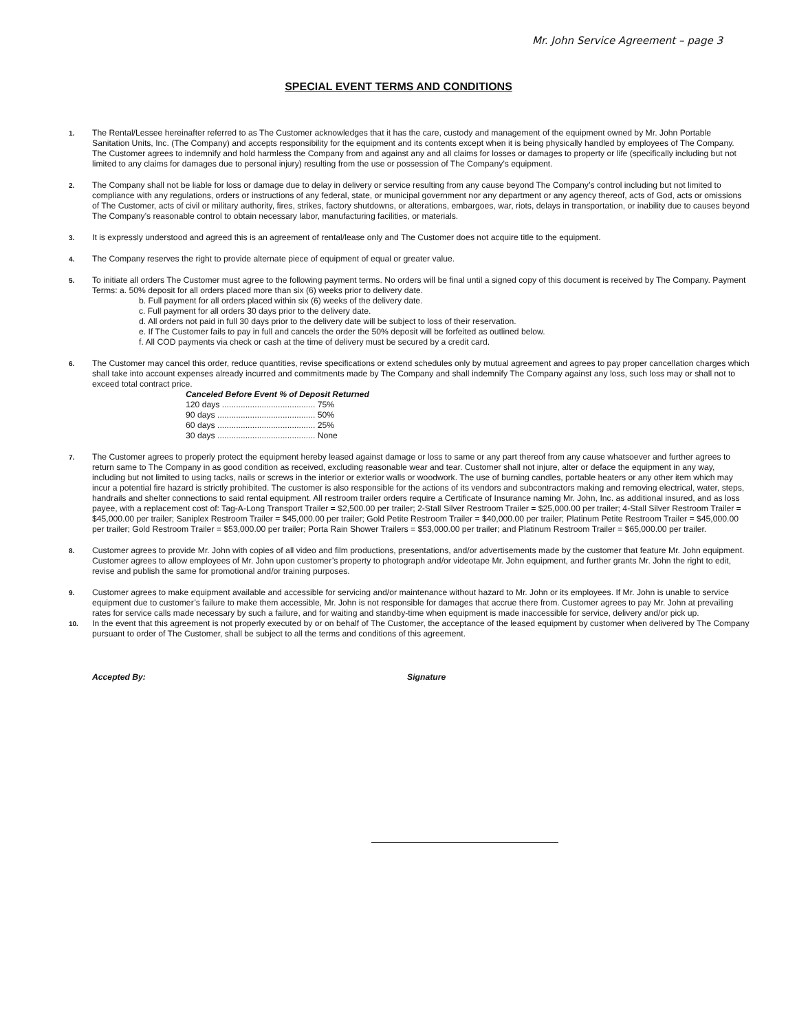Mr. John Service Agreement – page 3
SPECIAL EVENT TERMS AND CONDITIONS
1.
The Rental/Lessee hereinafter referred to as The Customer acknowledges that it has the care, custody and management of the equipment owned by Mr. John Portable Sanitation Units, Inc. (The Company) and accepts responsibility for the equipment and its contents except when it is being physically handled by employees of The Company. The Customer agrees to indemnify and hold harmless the Company from and against any and all claims for losses or damages to property or life (specifically including but not limited to any claims for damages due to personal injury) resulting from the use or possession of The Company’s equipment.
2.
The Company shall not be liable for loss or damage due to delay in delivery or service resulting from any cause beyond The Company’s control including but not limited to compliance with any regulations, orders or instructions of any federal, state, or municipal government nor any department or any agency thereof, acts of God, acts or omissions of The Customer, acts of civil or military authority, fires, strikes, factory shutdowns, or alterations, embargoes, war, riots, delays in transportation, or inability due to causes beyond The Company’s reasonable control to obtain necessary labor, manufacturing facilities, or materials.
3.
It is expressly understood and agreed this is an agreement of rental/lease only and The Customer does not acquire title to the equipment.
4.
The Company reserves the right to provide alternate piece of equipment of equal or greater value.
5.
To initiate all orders The Customer must agree to the following payment terms. No orders will be final until a signed copy of this document is received by The Company. Payment Terms: a. 50% deposit for all orders placed more than six (6) weeks prior to delivery date.
b. Full payment for all orders placed within six (6) weeks of the delivery date.
c. Full payment for all orders 30 days prior to the delivery date.
d. All orders not paid in full 30 days prior to the delivery date will be subject to loss of their reservation.
e. If The Customer fails to pay in full and cancels the order the 50% deposit will be forfeited as outlined below.
f. All COD payments via check or cash at the time of delivery must be secured by a credit card.
6.
The Customer may cancel this order, reduce quantities, revise specifications or extend schedules only by mutual agreement and agrees to pay proper cancellation charges which shall take into account expenses already incurred and commitments made by The Company and shall indemnify The Company against any loss, such loss may or shall not to exceed total contract price.
Canceled Before Event % of Deposit Returned
120 days ........................................ 75%
90 days .......................................... 50%
60 days .......................................... 25%
30 days .......................................... None
7.
The Customer agrees to properly protect the equipment hereby leased against damage or loss to same or any part thereof from any cause whatsoever and further agrees to return same to The Company in as good condition as received, excluding reasonable wear and tear. Customer shall not injure, alter or deface the equipment in any way, including but not limited to using tacks, nails or screws in the interior or exterior walls or woodwork. The use of burning candles, portable heaters or any other item which may incur a potential fire hazard is strictly prohibited. The customer is also responsible for the actions of its vendors and subcontractors making and removing electrical, water, steps, handrails and shelter connections to said rental equipment. All restroom trailer orders require a Certificate of Insurance naming Mr. John, Inc. as additional insured, and as loss payee, with a replacement cost of: Tag-A-Long Transport Trailer = $2,500.00 per trailer; 2-Stall Silver Restroom Trailer = $25,000.00 per trailer; 4-Stall Silver Restroom Trailer = $45,000.00 per trailer; Saniplex Restroom Trailer = $45,000.00 per trailer; Gold Petite Restroom Trailer = $40,000.00 per trailer; Platinum Petite Restroom Trailer = $45,000.00 per trailer; Gold Restroom Trailer = $53,000.00 per trailer; Porta Rain Shower Trailers = $53,000.00 per trailer; and Platinum Restroom Trailer = $65,000.00 per trailer.
8.
Customer agrees to provide Mr. John with copies of all video and film productions, presentations, and/or advertisements made by the customer that feature Mr. John equipment. Customer agrees to allow employees of Mr. John upon customer’s property to photograph and/or videotape Mr. John equipment, and further grants Mr. John the right to edit, revise and publish the same for promotional and/or training purposes.
9.
Customer agrees to make equipment available and accessible for servicing and/or maintenance without hazard to Mr. John or its employees. If Mr. John is unable to service equipment due to customer’s failure to make them accessible, Mr. John is not responsible for damages that accrue there from. Customer agrees to pay Mr. John at prevailing rates for service calls made necessary by such a failure, and for waiting and standby-time when equipment is made inaccessible for service, delivery and/or pick up.
10.
In the event that this agreement is not properly executed by or on behalf of The Customer, the acceptance of the leased equipment by customer when delivered by The Company pursuant to order of The Customer, shall be subject to all the terms and conditions of this agreement.
Accepted By: Signature